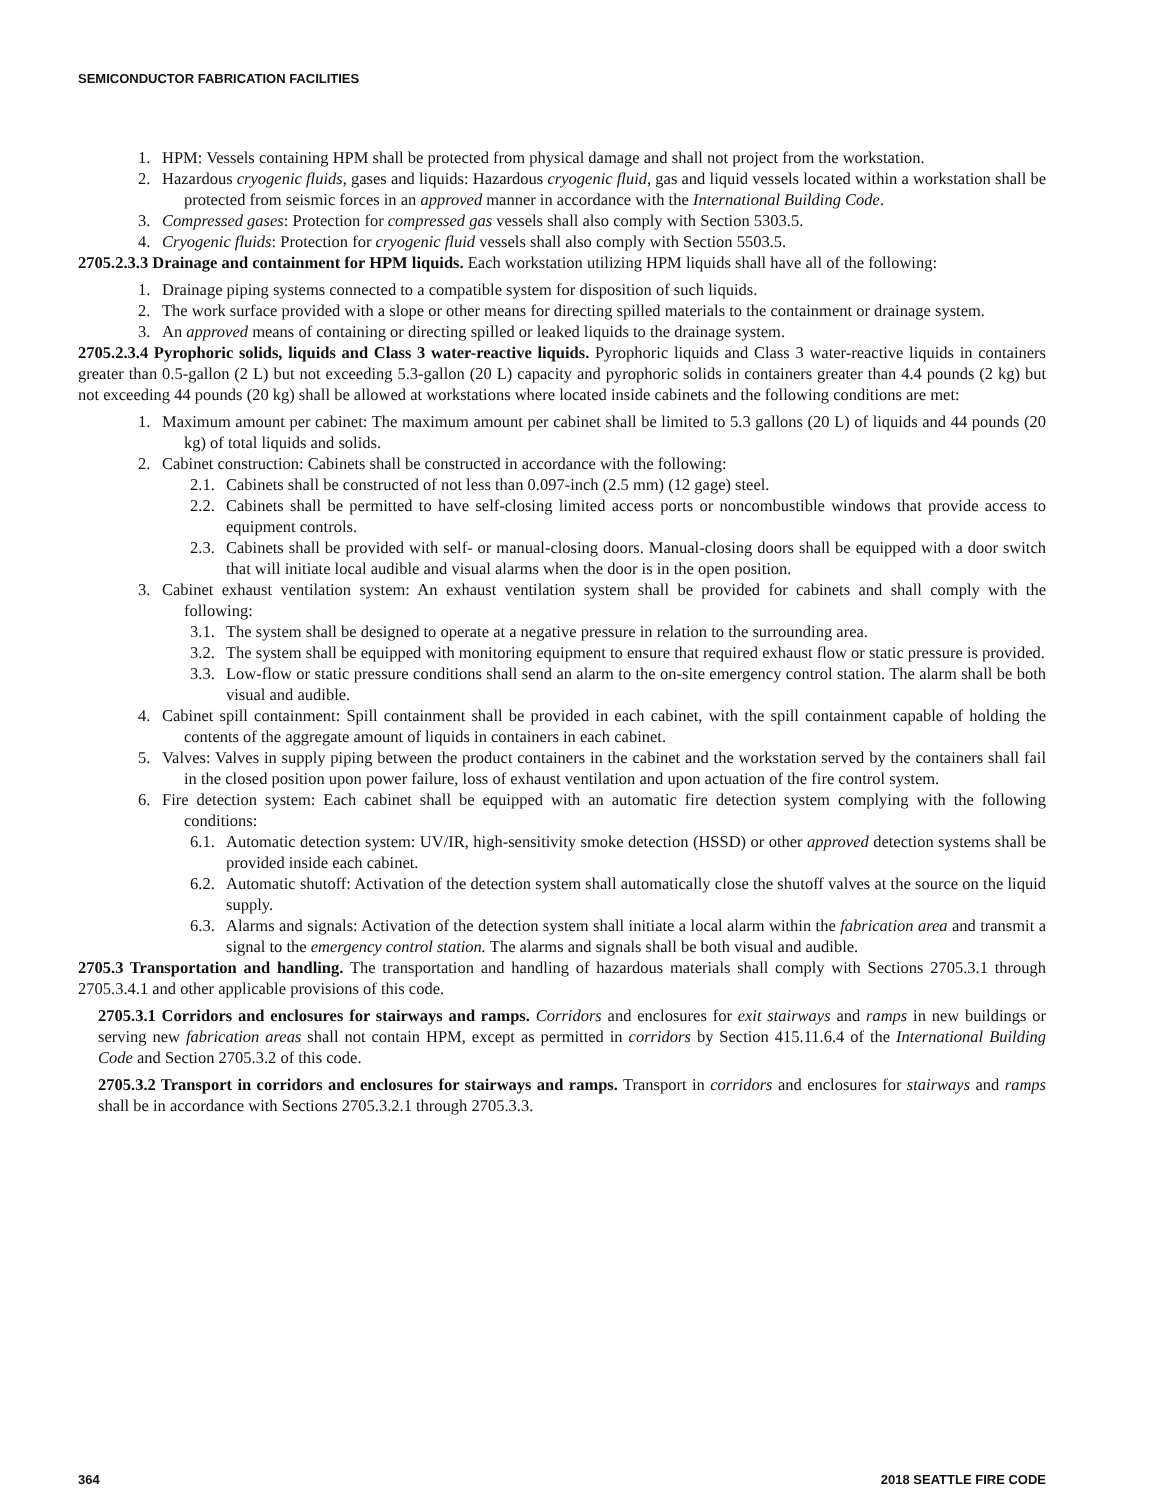SEMICONDUCTOR FABRICATION FACILITIES
1. HPM: Vessels containing HPM shall be protected from physical damage and shall not project from the workstation.
2. Hazardous cryogenic fluids, gases and liquids: Hazardous cryogenic fluid, gas and liquid vessels located within a workstation shall be protected from seismic forces in an approved manner in accordance with the International Building Code.
3. Compressed gases: Protection for compressed gas vessels shall also comply with Section 5303.5.
4. Cryogenic fluids: Protection for cryogenic fluid vessels shall also comply with Section 5503.5.
2705.2.3.3 Drainage and containment for HPM liquids. Each workstation utilizing HPM liquids shall have all of the following:
1. Drainage piping systems connected to a compatible system for disposition of such liquids.
2. The work surface provided with a slope or other means for directing spilled materials to the containment or drainage system.
3. An approved means of containing or directing spilled or leaked liquids to the drainage system.
2705.2.3.4 Pyrophoric solids, liquids and Class 3 water-reactive liquids. Pyrophoric liquids and Class 3 water-reactive liquids in containers greater than 0.5-gallon (2 L) but not exceeding 5.3-gallon (20 L) capacity and pyrophoric solids in containers greater than 4.4 pounds (2 kg) but not exceeding 44 pounds (20 kg) shall be allowed at workstations where located inside cabinets and the following conditions are met:
1. Maximum amount per cabinet: The maximum amount per cabinet shall be limited to 5.3 gallons (20 L) of liquids and 44 pounds (20 kg) of total liquids and solids.
2. Cabinet construction: Cabinets shall be constructed in accordance with the following:
2.1. Cabinets shall be constructed of not less than 0.097-inch (2.5 mm) (12 gage) steel.
2.2. Cabinets shall be permitted to have self-closing limited access ports or noncombustible windows that provide access to equipment controls.
2.3. Cabinets shall be provided with self- or manual-closing doors. Manual-closing doors shall be equipped with a door switch that will initiate local audible and visual alarms when the door is in the open position.
3. Cabinet exhaust ventilation system: An exhaust ventilation system shall be provided for cabinets and shall comply with the following:
3.1. The system shall be designed to operate at a negative pressure in relation to the surrounding area.
3.2. The system shall be equipped with monitoring equipment to ensure that required exhaust flow or static pressure is provided.
3.3. Low-flow or static pressure conditions shall send an alarm to the on-site emergency control station. The alarm shall be both visual and audible.
4. Cabinet spill containment: Spill containment shall be provided in each cabinet, with the spill containment capable of holding the contents of the aggregate amount of liquids in containers in each cabinet.
5. Valves: Valves in supply piping between the product containers in the cabinet and the workstation served by the containers shall fail in the closed position upon power failure, loss of exhaust ventilation and upon actuation of the fire control system.
6. Fire detection system: Each cabinet shall be equipped with an automatic fire detection system complying with the following conditions:
6.1. Automatic detection system: UV/IR, high-sensitivity smoke detection (HSSD) or other approved detection systems shall be provided inside each cabinet.
6.2. Automatic shutoff: Activation of the detection system shall automatically close the shutoff valves at the source on the liquid supply.
6.3. Alarms and signals: Activation of the detection system shall initiate a local alarm within the fabrication area and transmit a signal to the emergency control station. The alarms and signals shall be both visual and audible.
2705.3 Transportation and handling. The transportation and handling of hazardous materials shall comply with Sections 2705.3.1 through 2705.3.4.1 and other applicable provisions of this code.
2705.3.1 Corridors and enclosures for stairways and ramps. Corridors and enclosures for exit stairways and ramps in new buildings or serving new fabrication areas shall not contain HPM, except as permitted in corridors by Section 415.11.6.4 of the International Building Code and Section 2705.3.2 of this code.
2705.3.2 Transport in corridors and enclosures for stairways and ramps. Transport in corridors and enclosures for stairways and ramps shall be in accordance with Sections 2705.3.2.1 through 2705.3.3.
364 2018 SEATTLE FIRE CODE